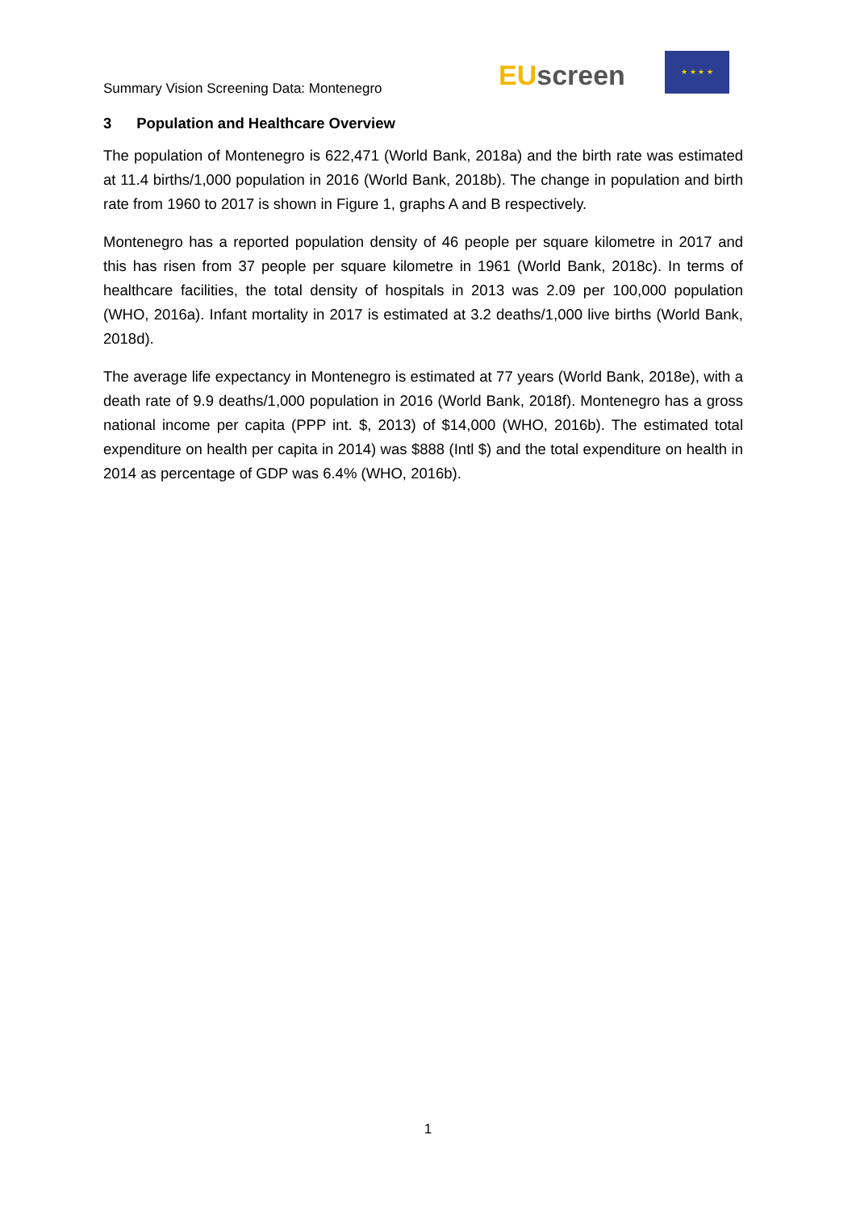Summary Vision Screening Data: Montenegro
EU screen
★ ★ ★ ★
3 Population and Healthcare Overview
The population of Montenegro is 622,471 (World Bank, 2018a) and the birth rate was estimated at 11.4 births/1,000 population in 2016 (World Bank, 2018b). The change in population and birth rate from 1960 to 2017 is shown in Figure 1, graphs A and B respectively.
Montenegro has a reported population density of 46 people per square kilometre in 2017 and this has risen from 37 people per square kilometre in 1961 (World Bank, 2018c). In terms of healthcare facilities, the total density of hospitals in 2013 was 2.09 per 100,000 population (WHO, 2016a). Infant mortality in 2017 is estimated at 3.2 deaths/1,000 live births (World Bank, 2018d).
The average life expectancy in Montenegro is estimated at 77 years (World Bank, 2018e), with a death rate of 9.9 deaths/1,000 population in 2016 (World Bank, 2018f). Montenegro has a gross national income per capita (PPP int. $, 2013) of $14,000 (WHO, 2016b). The estimated total expenditure on health per capita in 2014) was $888 (Intl $) and the total expenditure on health in 2014 as percentage of GDP was 6.4% (WHO, 2016b).
1